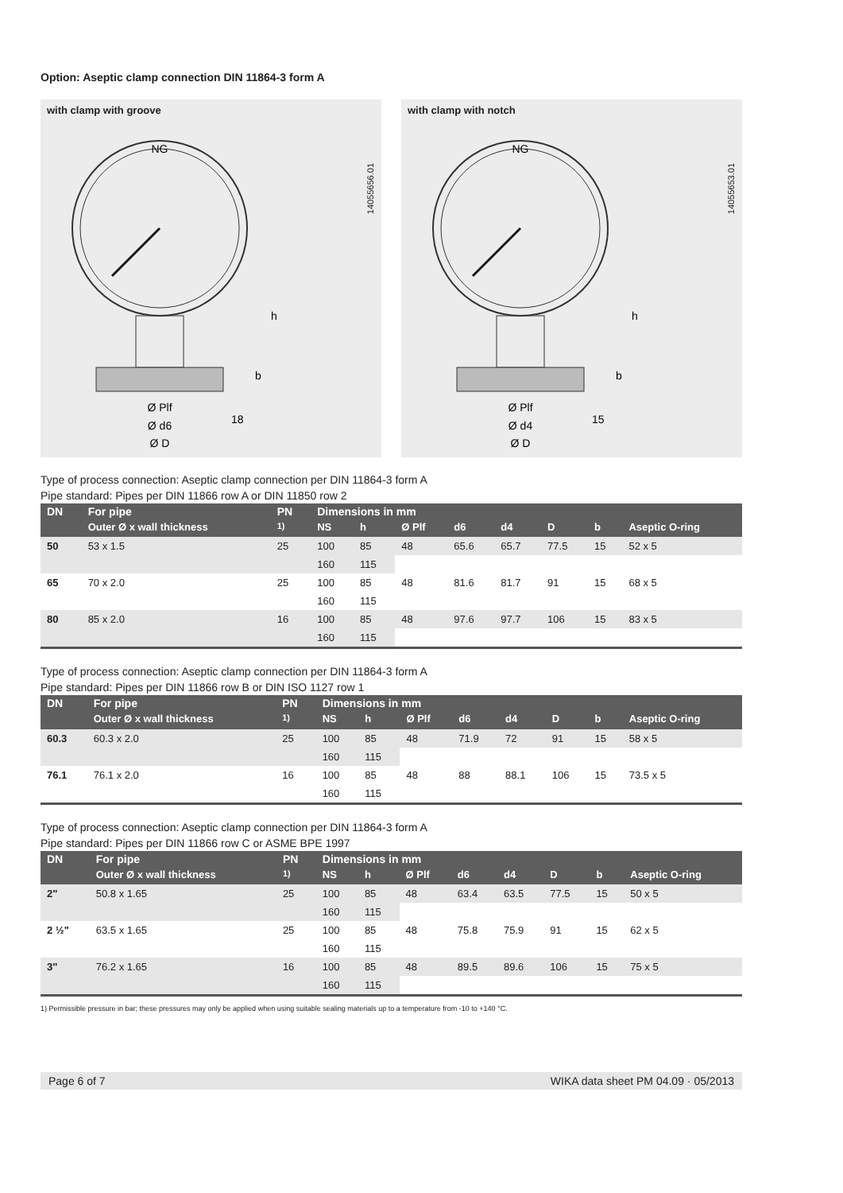Option: Aseptic clamp connection DIN 11864-3 form A
with clamp with groove
14055656.01
NG
Ø Plf
Ø d6
Ø D
h
b
18
with clamp with notch
14055653.01
NG
Ø Plf
Ø d4
Ø D
h
b
15
Type of process connection: Aseptic clamp connection per DIN 11864-3 form A
Pipe standard: Pipes per DIN 11866 row A or DIN 11850 row 2
| DN | For pipe | PN | Dimensions in mm | | | | | | | |
| --- | --- | --- | --- | --- | --- | --- | --- | --- | --- | --- |
| | Outer Ø x wall thickness | <sup>1)</sup> | NS | h | Ø Plf | d6 | d4 | D | b | Aseptic O-ring |
| 50 | 53 x 1.5 | 25 | 100 | 85 | 48 | 65.6 | 65.7 | 77.5 | 15 | 52 x 5 |
| | | | 160 | 115 | | | | | | |
| 65 | 70 x 2.0 | 25 | 100 | 85 | 48 | 81.6 | 81.7 | 91 | 15 | 68 x 5 |
| | | | 160 | 115 | | | | | | |
| 80 | 85 x 2.0 | 16 | 100 | 85 | 48 | 97.6 | 97.7 | 106 | 15 | 83 x 5 |
| | | | 160 | 115 | | | | | | |
Type of process connection: Aseptic clamp connection per DIN 11864-3 form A
Pipe standard: Pipes per DIN 11866 row B or DIN ISO 1127 row 1
| DN | For pipe | PN | Dimensions in mm | | | | | | | |
| --- | --- | --- | --- | --- | --- | --- | --- | --- | --- | --- |
| | Outer Ø x wall thickness | <sup>1)</sup> | NS | h | Ø Plf | d6 | d4 | D | b | Aseptic O-ring |
| 60.3 | 60.3 x 2.0 | 25 | 100 | 85 | 48 | 71.9 | 72 | 91 | 15 | 58 x 5 |
| | | | 160 | 115 | | | | | | |
| 76.1 | 76.1 x 2.0 | 16 | 100 | 85 | 48 | 88 | 88.1 | 106 | 15 | 73.5 x 5 |
| | | | 160 | 115 | | | | | | |
Type of process connection: Aseptic clamp connection per DIN 11864-3 form A
Pipe standard: Pipes per DIN 11866 row C or ASME BPE 1997
| DN | For pipe | PN | Dimensions in mm | | | | | | | |
| --- | --- | --- | --- | --- | --- | --- | --- | --- | --- | --- |
| | Outer Ø x wall thickness | <sup>1)</sup> | NS | h | Ø Plf | d6 | d4 | D | b | Aseptic O-ring |
| 2" | 50.8 x 1.65 | 25 | 100 | 85 | 48 | 63.4 | 63.5 | 77.5 | 15 | 50 x 5 |
| | | | 160 | 115 | | | | | | |
| 2 ½" | 63.5 x 1.65 | 25 | 100 | 85 | 48 | 75.8 | 75.9 | 91 | 15 | 62 x 5 |
| | | | 160 | 115 | | | | | | |
| 3" | 76.2 x 1.65 | 16 | 100 | 85 | 48 | 89.5 | 89.6 | 106 | 15 | 75 x 5 |
| | | | 160 | 115 | | | | | | |
1) Permissible pressure in bar; these pressures may only be applied when using suitable sealing materials up to a temperature from -10 to +140 °C.
Page 6 of 7 WIKA data sheet PM 04.09 · 05/2013